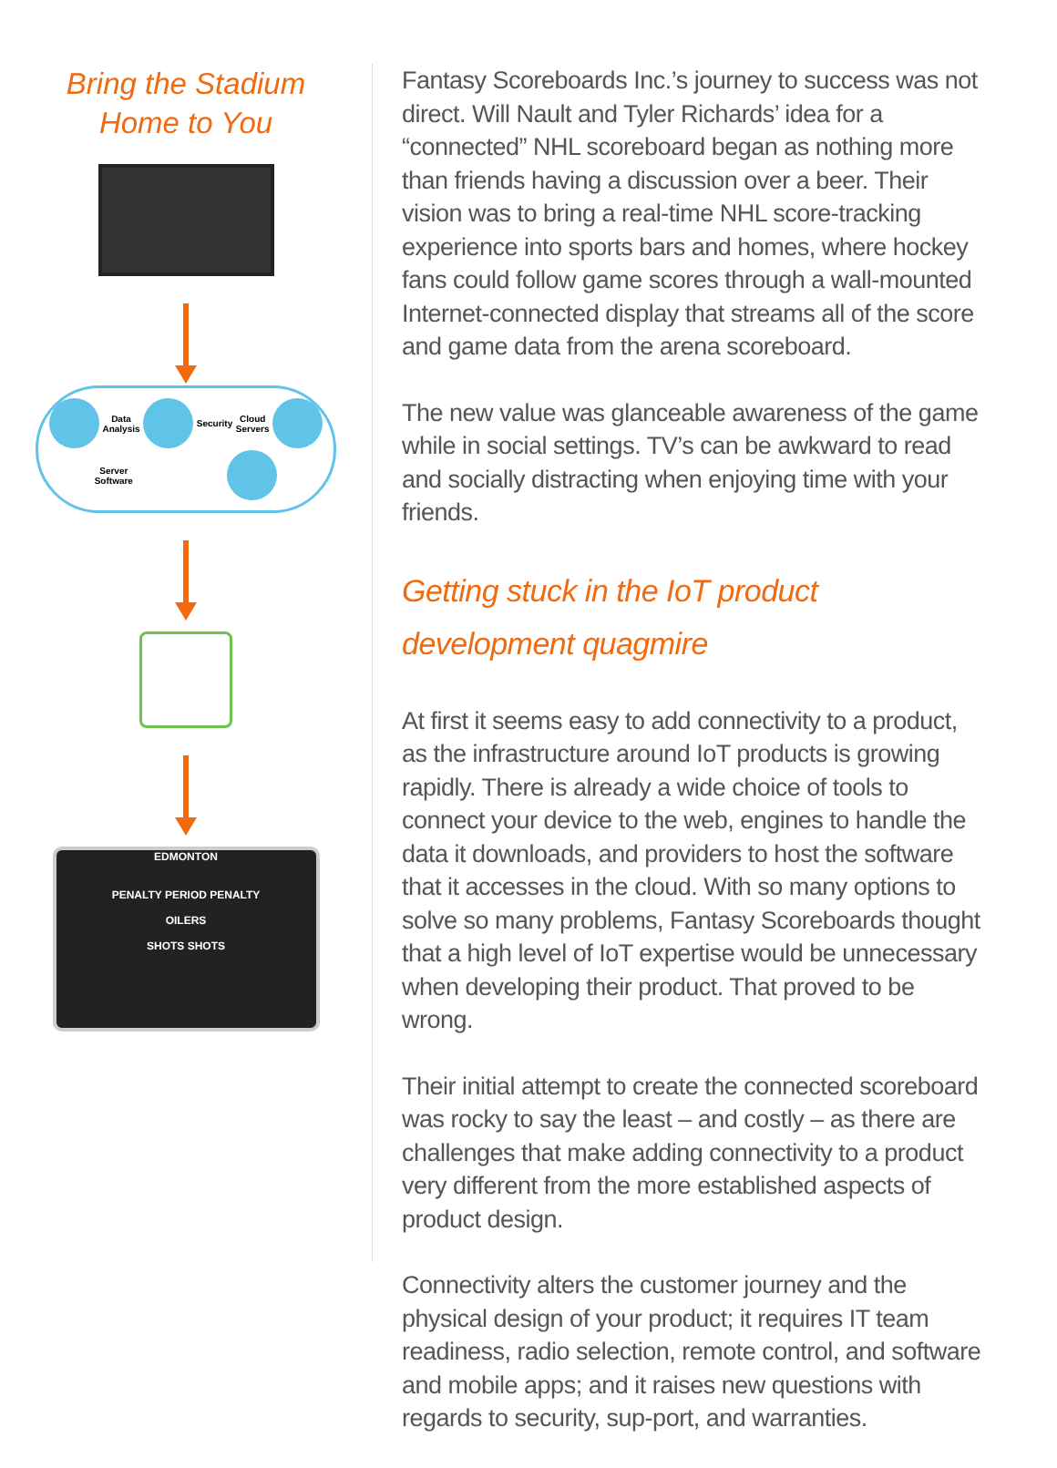Bring the Stadium
Home to You
Data
Analysis
Security Cloud
Servers
Server
Software
EDMONTON
PENALTY PERIOD PENALTY
OILERS
SHOTS SHOTS
Fantasy Scoreboards Inc.’s journey to success was not direct. Will Nault and Tyler Richards’ idea for a “connected” NHL scoreboard began as nothing more than friends having a discussion over a beer. Their vision was to bring a real-time NHL score-tracking experience into sports bars and homes, where hockey fans could follow game scores through a wall-mounted Internet-connected display that streams all of the score and game data from the arena scoreboard.
The new value was glanceable awareness of the game while in social settings. TV’s can be awkward to read and socially distracting when enjoying time with your friends.
Getting stuck in the IoT product development quagmire
At first it seems easy to add connectivity to a product, as the infrastructure around IoT products is growing rapidly. There is already a wide choice of tools to connect your device to the web, engines to handle the data it downloads, and providers to host the software that it accesses in the cloud. With so many options to solve so many problems, Fantasy Scoreboards thought that a high level of IoT expertise would be unnecessary when developing their product. That proved to be wrong.
Their initial attempt to create the connected scoreboard was rocky to say the least – and costly – as there are challenges that make adding connectivity to a product very different from the more established aspects of product design.
Connectivity alters the customer journey and the physical design of your product; it requires IT team readiness, radio selection, remote control, and software and mobile apps; and it raises new questions with regards to security, sup-port, and warranties.